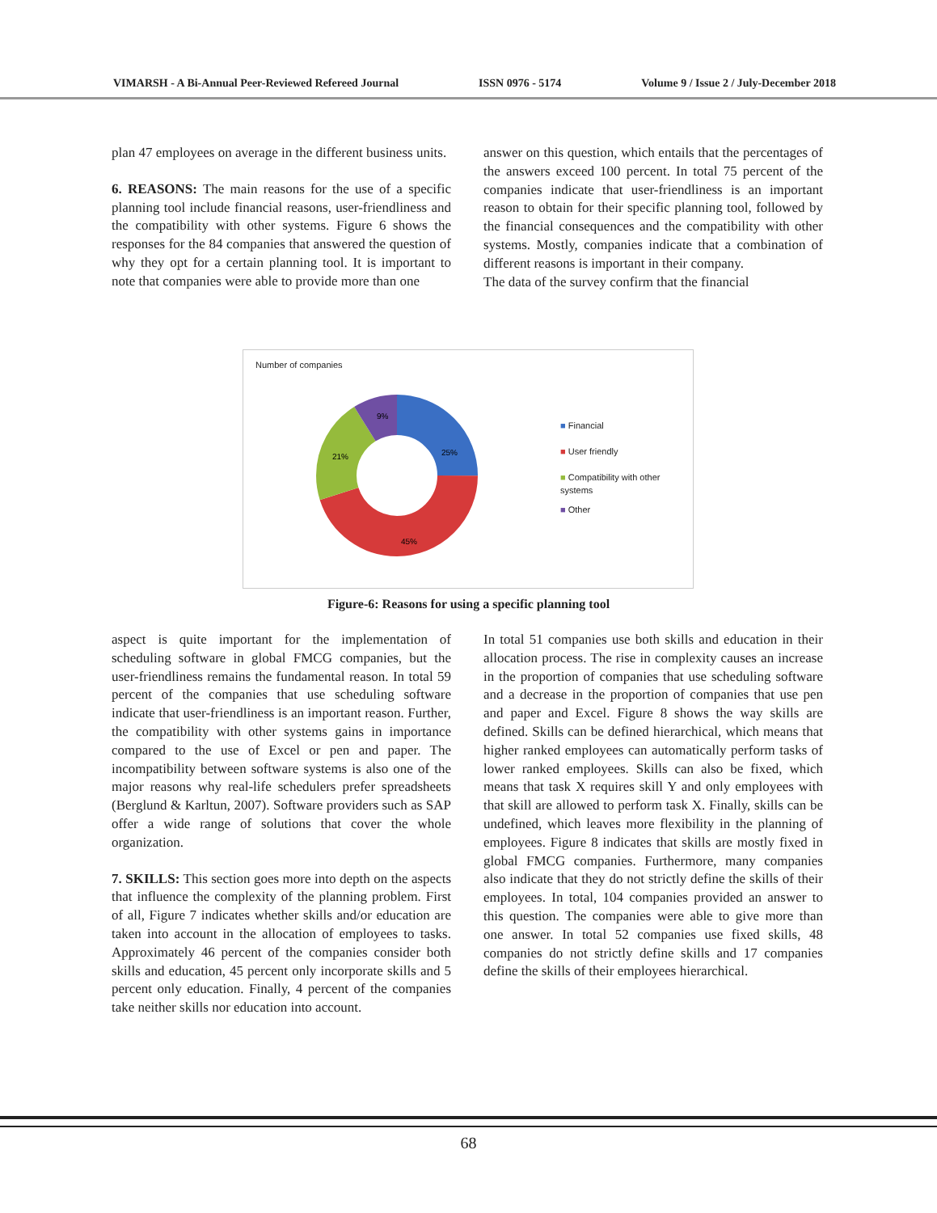VIMARSH - A Bi-Annual Peer-Reviewed Refereed Journal ISSN 0976 - 5174 Volume 9 / Issue 2 / July-December 2018
plan 47 employees on average in the different business units.
6. REASONS: The main reasons for the use of a specific planning tool include financial reasons, user-friendliness and the compatibility with other systems. Figure 6 shows the responses for the 84 companies that answered the question of why they opt for a certain planning tool. It is important to note that companies were able to provide more than one
answer on this question, which entails that the percentages of the answers exceed 100 percent. In total 75 percent of the companies indicate that user-friendliness is an important reason to obtain for their specific planning tool, followed by the financial consequences and the compatibility with other systems. Mostly, companies indicate that a combination of different reasons is important in their company.
The data of the survey confirm that the financial
Number of companies
25%
45%
21%
9%
■ Financial
■ User friendly
■ Compatibility with other
systems
■ Other
Figure-6: Reasons for using a specific planning tool
aspect is quite important for the implementation of scheduling software in global FMCG companies, but the user-friendliness remains the fundamental reason. In total 59 percent of the companies that use scheduling software indicate that user-friendliness is an important reason. Further, the compatibility with other systems gains in importance compared to the use of Excel or pen and paper. The incompatibility between software systems is also one of the major reasons why real-life schedulers prefer spreadsheets (Berglund & Karltun, 2007). Software providers such as SAP offer a wide range of solutions that cover the whole organization.
7. SKILLS: This section goes more into depth on the aspects that influence the complexity of the planning problem. First of all, Figure 7 indicates whether skills and/or education are taken into account in the allocation of employees to tasks. Approximately 46 percent of the companies consider both skills and education, 45 percent only incorporate skills and 5 percent only education. Finally, 4 percent of the companies take neither skills nor education into account.
In total 51 companies use both skills and education in their allocation process. The rise in complexity causes an increase in the proportion of companies that use scheduling software and a decrease in the proportion of companies that use pen and paper and Excel. Figure 8 shows the way skills are defined. Skills can be defined hierarchical, which means that higher ranked employees can automatically perform tasks of lower ranked employees. Skills can also be fixed, which means that task X requires skill Y and only employees with that skill are allowed to perform task X. Finally, skills can be undefined, which leaves more flexibility in the planning of employees. Figure 8 indicates that skills are mostly fixed in global FMCG companies. Furthermore, many companies also indicate that they do not strictly define the skills of their employees. In total, 104 companies provided an answer to this question. The companies were able to give more than one answer. In total 52 companies use fixed skills, 48 companies do not strictly define skills and 17 companies define the skills of their employees hierarchical.
68